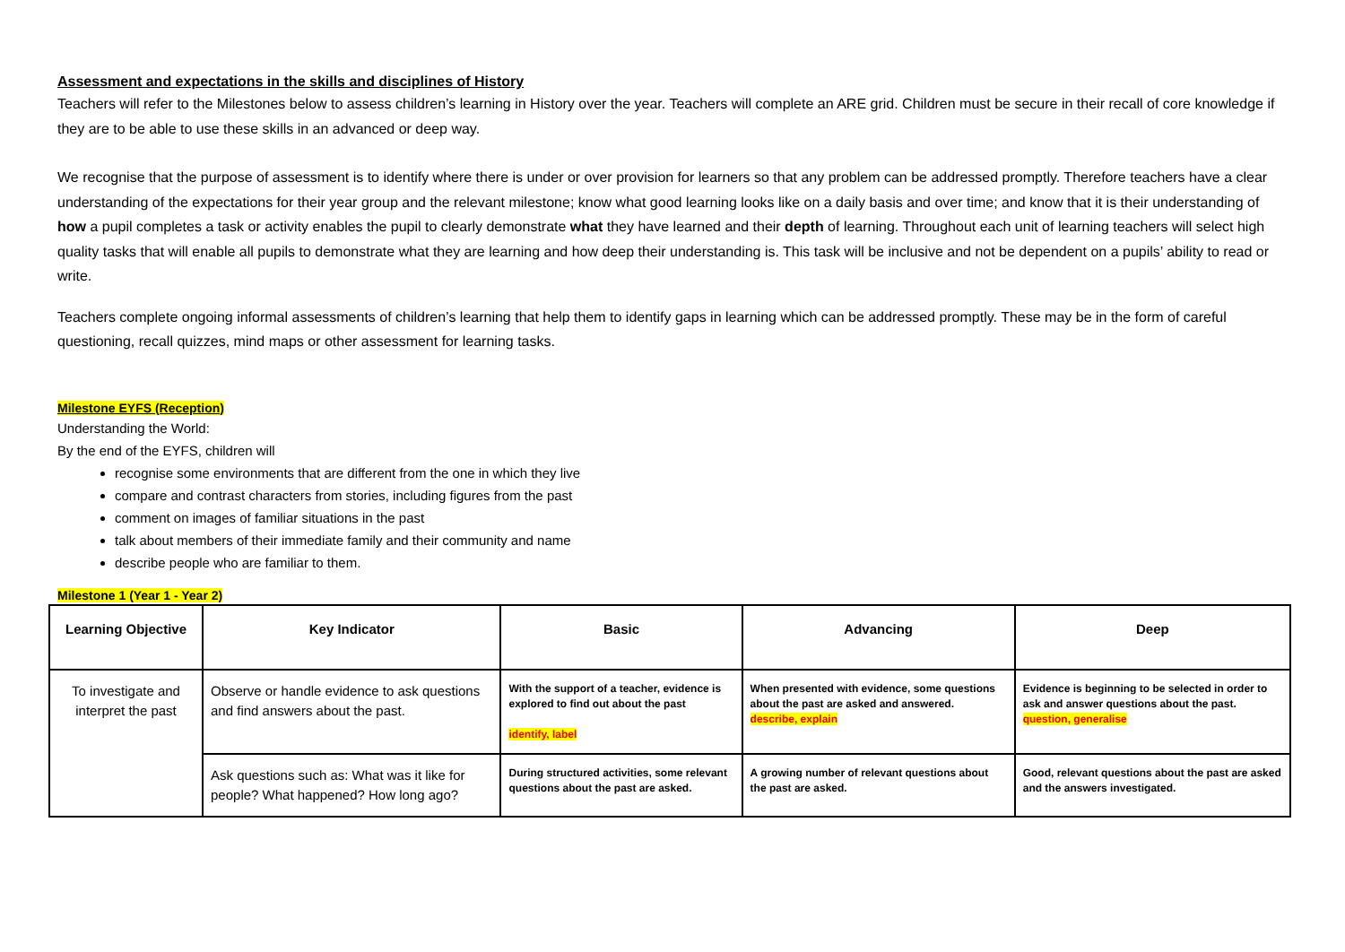Assessment and expectations in the skills and disciplines of History
Teachers will refer to the Milestones below to assess children’s learning in History over the year. Teachers will complete an ARE grid. Children must be secure in their recall of core knowledge if they are to be able to use these skills in an advanced or deep way.
We recognise that the purpose of assessment is to identify where there is under or over provision for learners so that any problem can be addressed promptly. Therefore teachers have a clear understanding of the expectations for their year group and the relevant milestone; know what good learning looks like on a daily basis and over time; and know that it is their understanding of how a pupil completes a task or activity enables the pupil to clearly demonstrate what they have learned and their depth of learning. Throughout each unit of learning teachers will select high quality tasks that will enable all pupils to demonstrate what they are learning and how deep their understanding is. This task will be inclusive and not be dependent on a pupils’ ability to read or write.
Teachers complete ongoing informal assessments of children’s learning that help them to identify gaps in learning which can be addressed promptly. These may be in the form of careful questioning, recall quizzes, mind maps or other assessment for learning tasks.
Milestone EYFS (Reception)
Understanding the World:
By the end of the EYFS, children will
recognise some environments that are different from the one in which they live
compare and contrast characters from stories, including figures from the past
comment on images of familiar situations in the past
talk about members of their immediate family and their community and name
describe people who are familiar to them.
Milestone 1 (Year 1 - Year 2)
| Learning Objective | Key Indicator | Basic | Advancing | Deep |
| --- | --- | --- | --- | --- |
| To investigate and interpret the past | Observe or handle evidence to ask questions and find answers about the past. | With the support of a teacher, evidence is explored to find out about the past identify, label | When presented with evidence, some questions about the past are asked and answered. describe, explain | Evidence is beginning to be selected in order to ask and answer questions about the past. question, generalise |
| | Ask questions such as: What was it like for people? What happened? How long ago? | During structured activities, some relevant questions about the past are asked. | A growing number of relevant questions about the past are asked. | Good, relevant questions about the past are asked and the answers investigated. |